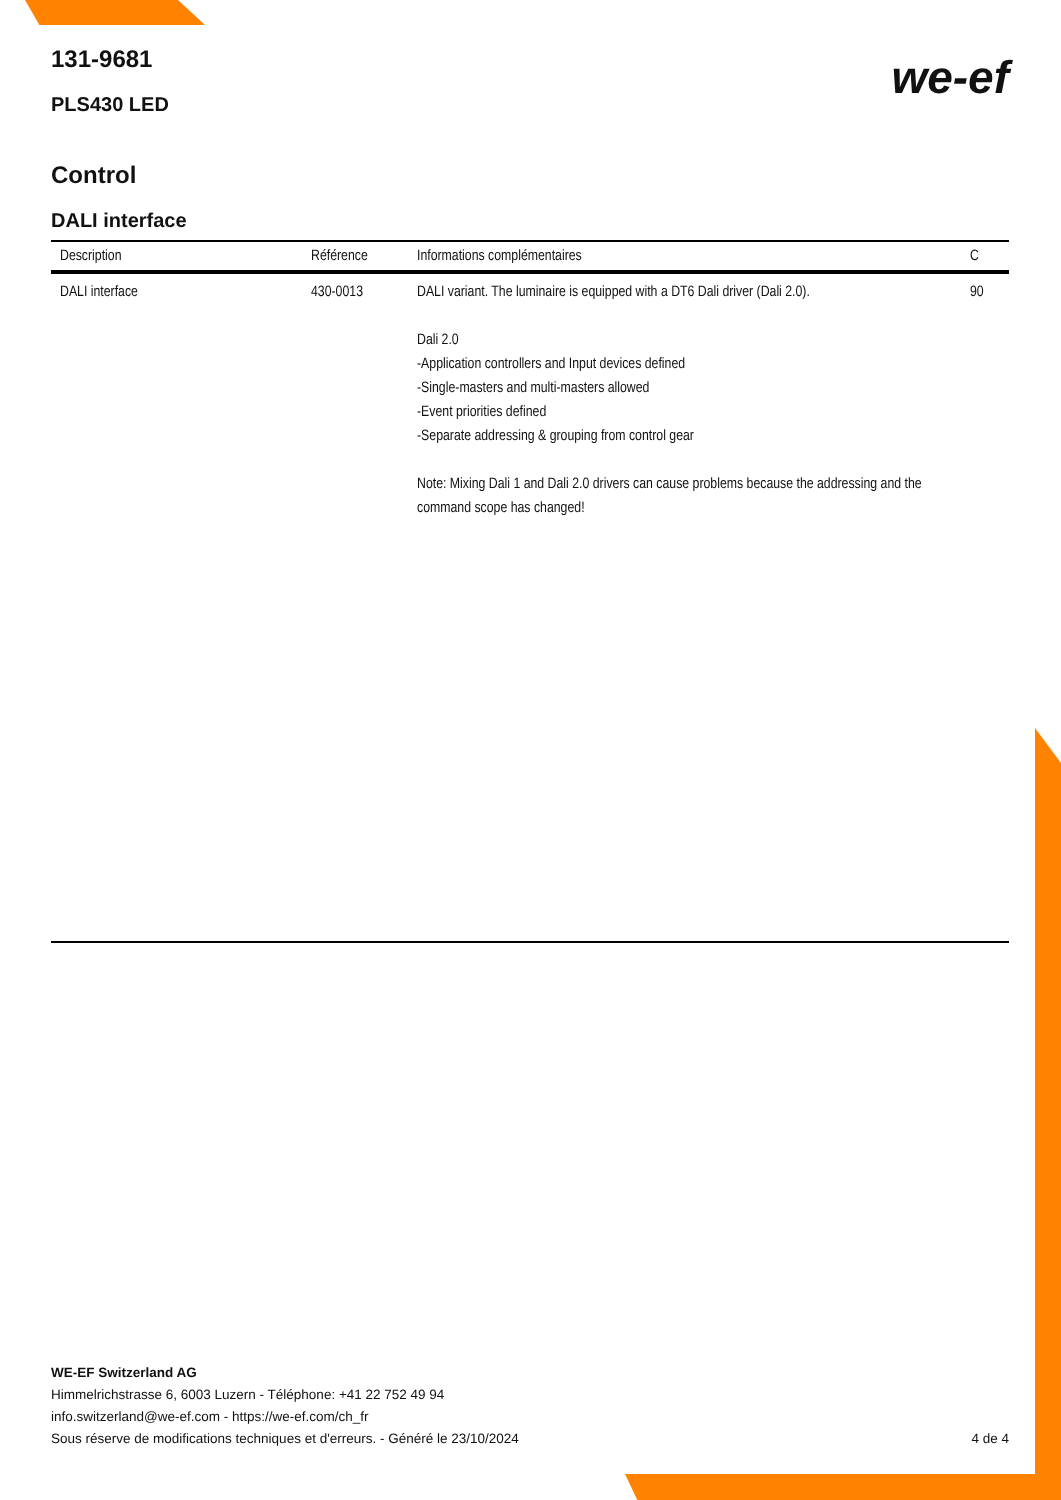we-ef
131-9681
PLS430 LED
Control
DALI interface
| Description | Référence | Informations complémentaires | C |
| --- | --- | --- | --- |
| DALI interface | 430-0013 | DALI variant. The luminaire is equipped with a DT6 Dali driver (Dali 2.0). Dali 2.0 -Application controllers and Input devices defined -Single-masters and multi-masters allowed -Event priorities defined -Separate addressing & grouping from control gear Note: Mixing Dali 1 and Dali 2.0 drivers can cause problems because the addressing and the command scope has changed! | 90 |
WE-EF Switzerland AG
Himmelrichstrasse 6, 6003 Luzern - Téléphone: +41 22 752 49 94
info.switzerland@we-ef.com - https://we-ef.com/ch_fr
Sous réserve de modifications techniques et d'erreurs. - Généré le 23/10/2024 4 de 4